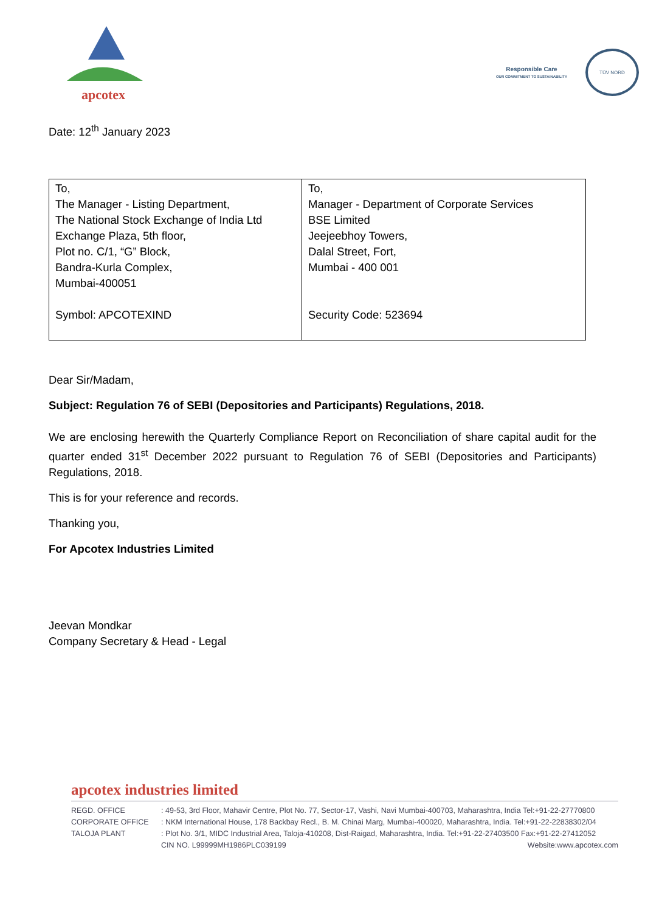apcotex
Responsible Care
OUR COMMITMENT TO SUSTAINABILITY
TÜV NORD
Date: 12<sup>th</sup> January 2023
| To, The Manager - Listing Department, The National Stock Exchange of India Ltd Exchange Plaza, 5th floor, Plot no. C/1, “G” Block, Bandra-Kurla Complex, Mumbai-400051 Symbol: APCOTEXIND | To, Manager - Department of Corporate Services BSE Limited Jeejeebhoy Towers, Dalal Street, Fort, Mumbai - 400 001 Security Code: 523694 |
Dear Sir/Madam,
Subject: Regulation 76 of SEBI (Depositories and Participants) Regulations, 2018.
We are enclosing herewith the Quarterly Compliance Report on Reconciliation of share capital audit for the quarter ended 31<sup>st</sup> December 2022 pursuant to Regulation 76 of SEBI (Depositories and Participants) Regulations, 2018.
This is for your reference and records.
Thanking you,
For Apcotex Industries Limited
Jeevan Mondkar
Company Secretary & Head - Legal
apcotex industries limited
REGD. OFFICE: 49-53, 3rd Floor, Mahavir Centre, Plot No. 77, Sector-17, Vashi, Navi Mumbai-400703, Maharashtra, India Tel:+91-22-27770800
CORPORATE OFFICE: NKM International House, 178 Backbay Recl., B. M. Chinai Marg, Mumbai-400020, Maharashtra, India. Tel:+91-22-22838302/04
TALOJA PLANT: Plot No. 3/1, MIDC Industrial Area, Taloja-410208, Dist-Raigad, Maharashtra, India. Tel:+91-22-27403500 Fax:+91-22-27412052
CIN NO. L99999MH1986PLC039199 Website:www.apcotex.com